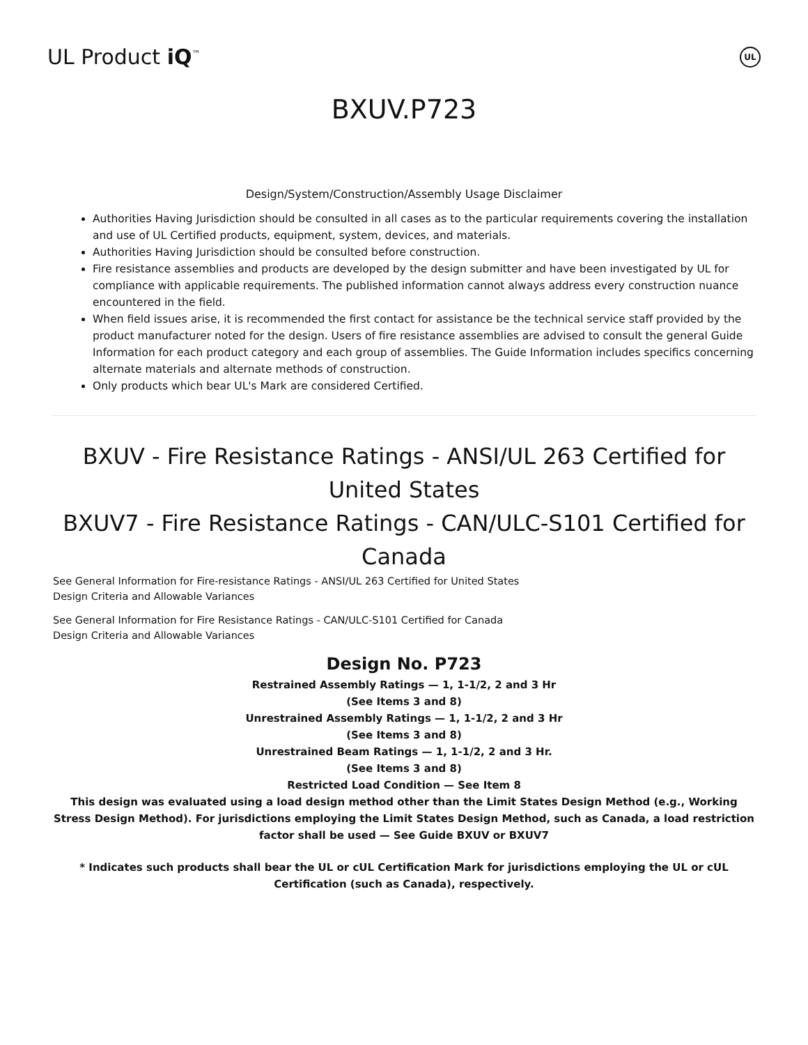UL Product iQ<sup>™</sup>
UL
BXUV.P723
Design/System/Construction/Assembly Usage Disclaimer
Authorities Having Jurisdiction should be consulted in all cases as to the particular requirements covering the installation and use of UL Certified products, equipment, system, devices, and materials.
Authorities Having Jurisdiction should be consulted before construction.
Fire resistance assemblies and products are developed by the design submitter and have been investigated by UL for compliance with applicable requirements. The published information cannot always address every construction nuance encountered in the field.
When field issues arise, it is recommended the first contact for assistance be the technical service staff provided by the product manufacturer noted for the design. Users of fire resistance assemblies are advised to consult the general Guide Information for each product category and each group of assemblies. The Guide Information includes specifics concerning alternate materials and alternate methods of construction.
Only products which bear UL's Mark are considered Certified.
BXUV - Fire Resistance Ratings - ANSI/UL 263 Certified for United States
BXUV7 - Fire Resistance Ratings - CAN/ULC-S101 Certified for Canada
See General Information for Fire-resistance Ratings - ANSI/UL 263 Certified for United States
Design Criteria and Allowable Variances
See General Information for Fire Resistance Ratings - CAN/ULC-S101 Certified for Canada
Design Criteria and Allowable Variances
Design No. P723
Restrained Assembly Ratings — 1, 1-1/2, 2 and 3 Hr
(See Items 3 and 8)
Unrestrained Assembly Ratings — 1, 1-1/2, 2 and 3 Hr
(See Items 3 and 8)
Unrestrained Beam Ratings — 1, 1-1/2, 2 and 3 Hr.
(See Items 3 and 8)
Restricted Load Condition — See Item 8
This design was evaluated using a load design method other than the Limit States Design Method (e.g., Working Stress Design Method). For jurisdictions employing the Limit States Design Method, such as Canada, a load restriction factor shall be used — See Guide BXUV or BXUV7
* Indicates such products shall bear the UL or cUL Certification Mark for jurisdictions employing the UL or cUL Certification (such as Canada), respectively.